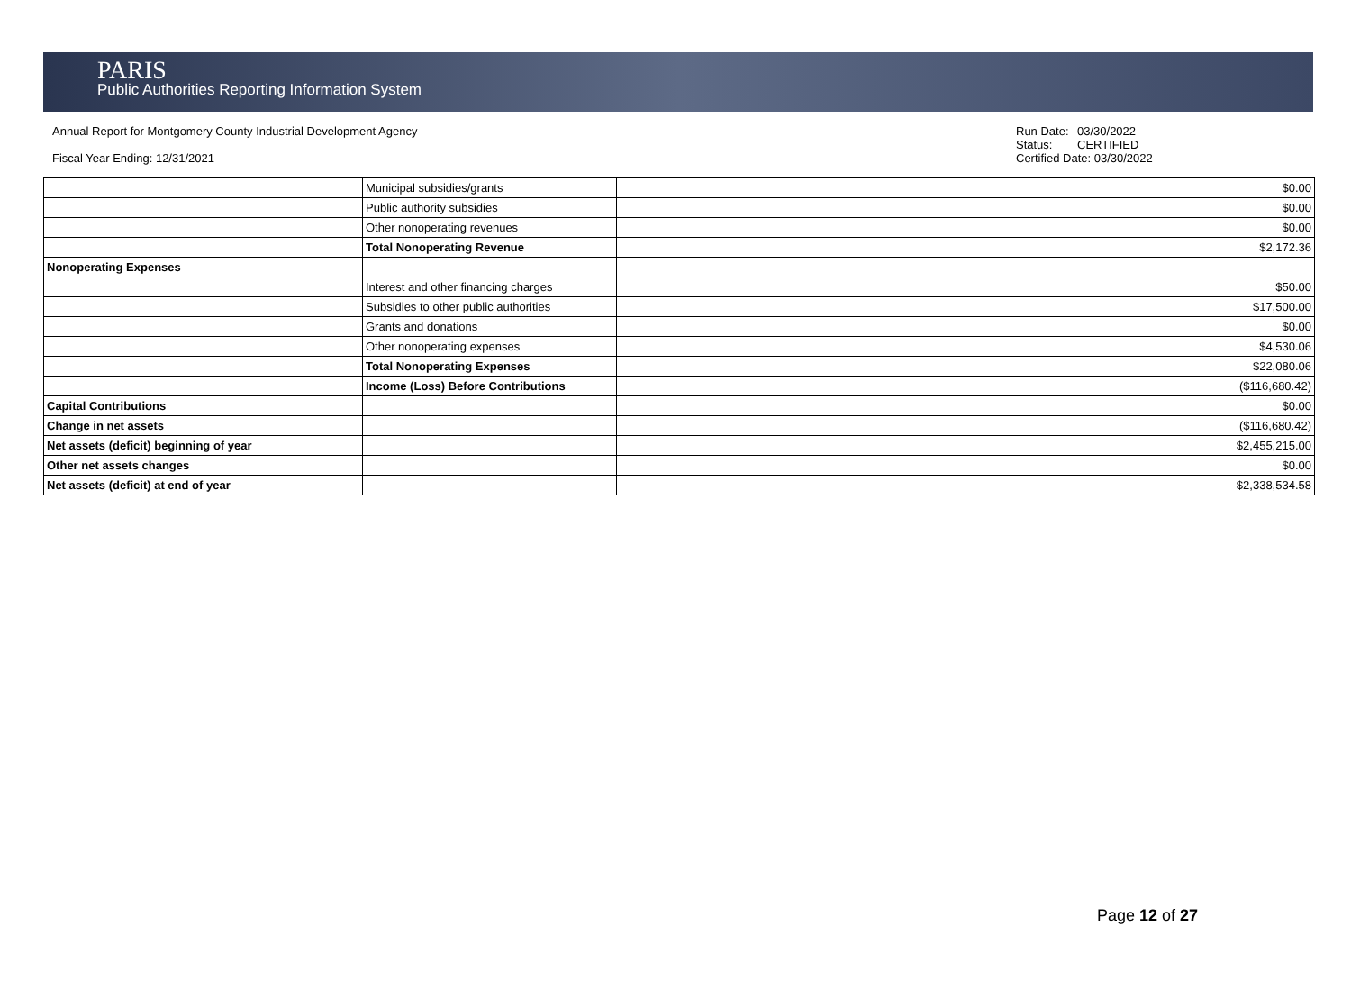PARIS
Public Authorities Reporting Information System
Annual Report for Montgomery County Industrial Development Agency
Fiscal Year Ending: 12/31/2021
Run Date: 03/30/2022
Status: CERTIFIED
Certified Date: 03/30/2022
| | Municipal subsidies/grants | | $0.00 |
| | Public authority subsidies | | $0.00 |
| | Other nonoperating revenues | | $0.00 |
| | Total Nonoperating Revenue | | $2,172.36 |
| Nonoperating Expenses | | | |
| | Interest and other financing charges | | $50.00 |
| | Subsidies to other public authorities | | $17,500.00 |
| | Grants and donations | | $0.00 |
| | Other nonoperating expenses | | $4,530.06 |
| | Total Nonoperating Expenses | | $22,080.06 |
| | Income (Loss) Before Contributions | | ($116,680.42) |
| Capital Contributions | | | $0.00 |
| Change in net assets | | | ($116,680.42) |
| Net assets (deficit) beginning of year | | | $2,455,215.00 |
| Other net assets changes | | | $0.00 |
| Net assets (deficit) at end of year | | | $2,338,534.58 |
Page 12 of 27